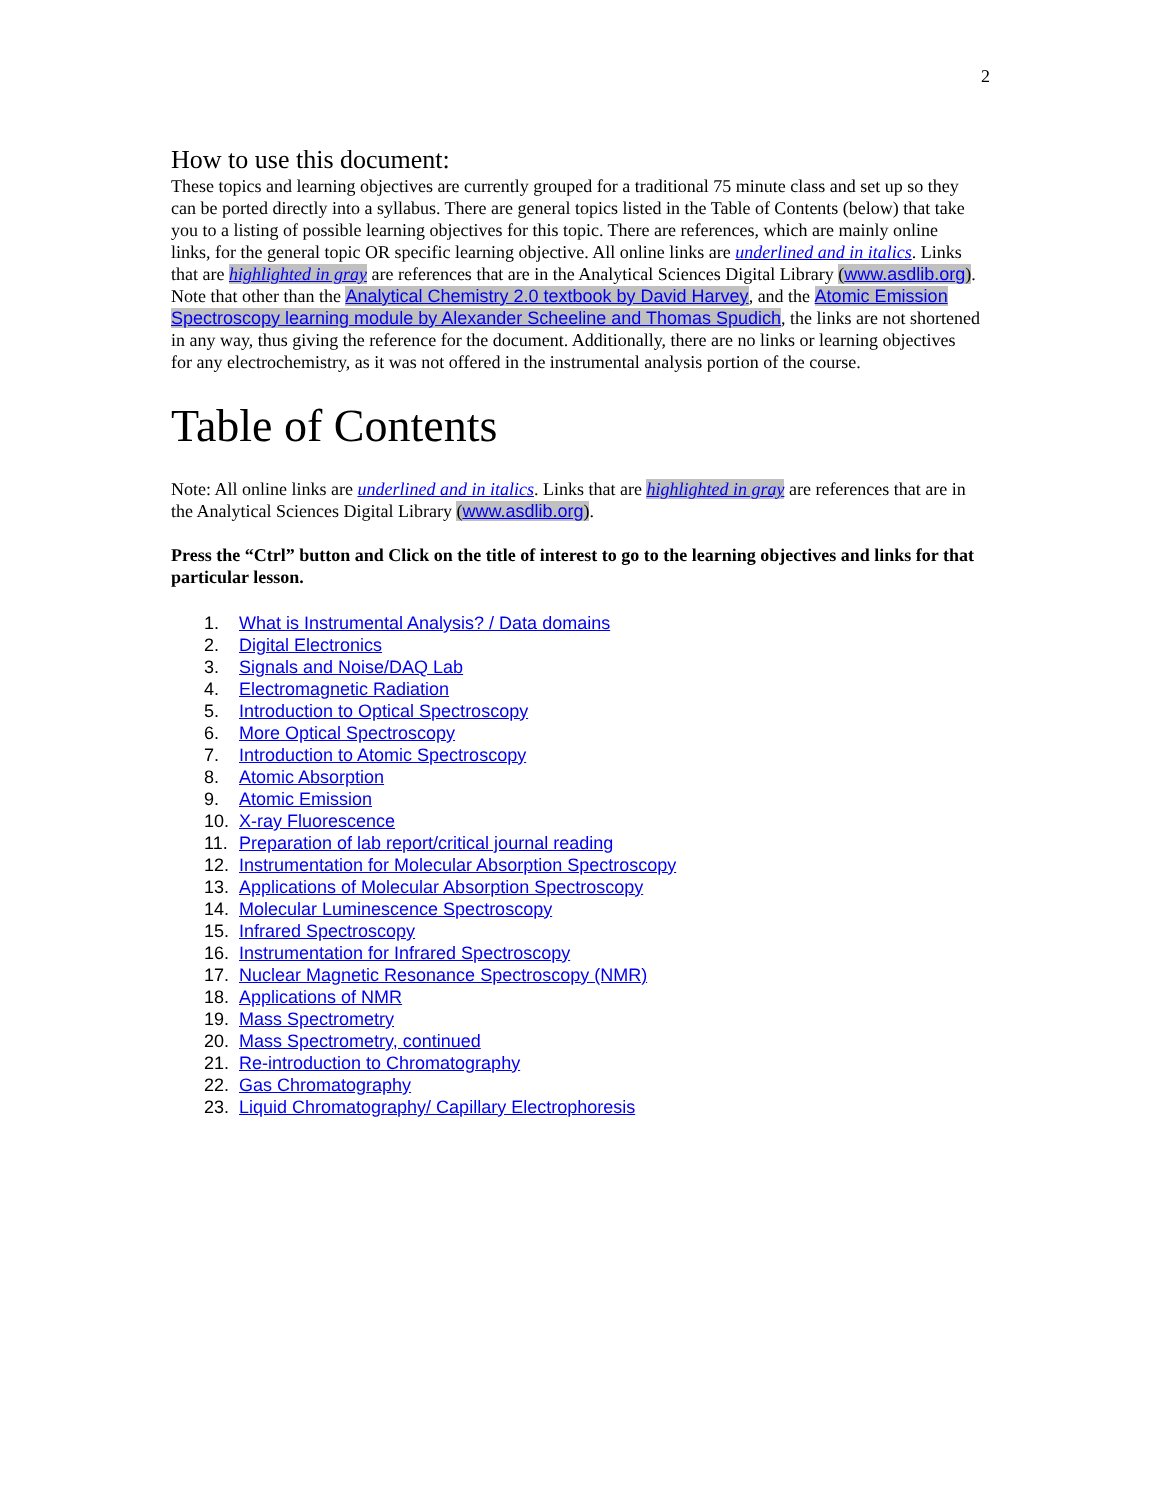2
How to use this document:
These topics and learning objectives are currently grouped for a traditional 75 minute class and set up so they can be ported directly into a syllabus. There are general topics listed in the Table of Contents (below) that take you to a listing of possible learning objectives for this topic. There are references, which are mainly online links, for the general topic OR specific learning objective. All online links are underlined and in italics. Links that are highlighted in gray are references that are in the Analytical Sciences Digital Library (www.asdlib.org). Note that other than the Analytical Chemistry 2.0 textbook by David Harvey, and the Atomic Emission Spectroscopy learning module by Alexander Scheeline and Thomas Spudich, the links are not shortened in any way, thus giving the reference for the document. Additionally, there are no links or learning objectives for any electrochemistry, as it was not offered in the instrumental analysis portion of the course.
Table of Contents
Note: All online links are underlined and in italics. Links that are highlighted in gray are references that are in the Analytical Sciences Digital Library (www.asdlib.org).
Press the “Ctrl” button and Click on the title of interest to go to the learning objectives and links for that particular lesson.
1. What is Instrumental Analysis? / Data domains
2. Digital Electronics
3. Signals and Noise/DAQ Lab
4. Electromagnetic Radiation
5. Introduction to Optical Spectroscopy
6. More Optical Spectroscopy
7. Introduction to Atomic Spectroscopy
8. Atomic Absorption
9. Atomic Emission
10. X-ray Fluorescence
11. Preparation of lab report/critical journal reading
12. Instrumentation for Molecular Absorption Spectroscopy
13. Applications of Molecular Absorption Spectroscopy
14. Molecular Luminescence Spectroscopy
15. Infrared Spectroscopy
16. Instrumentation for Infrared Spectroscopy
17. Nuclear Magnetic Resonance Spectroscopy (NMR)
18. Applications of NMR
19. Mass Spectrometry
20. Mass Spectrometry, continued
21. Re-introduction to Chromatography
22. Gas Chromatography
23. Liquid Chromatography/ Capillary Electrophoresis